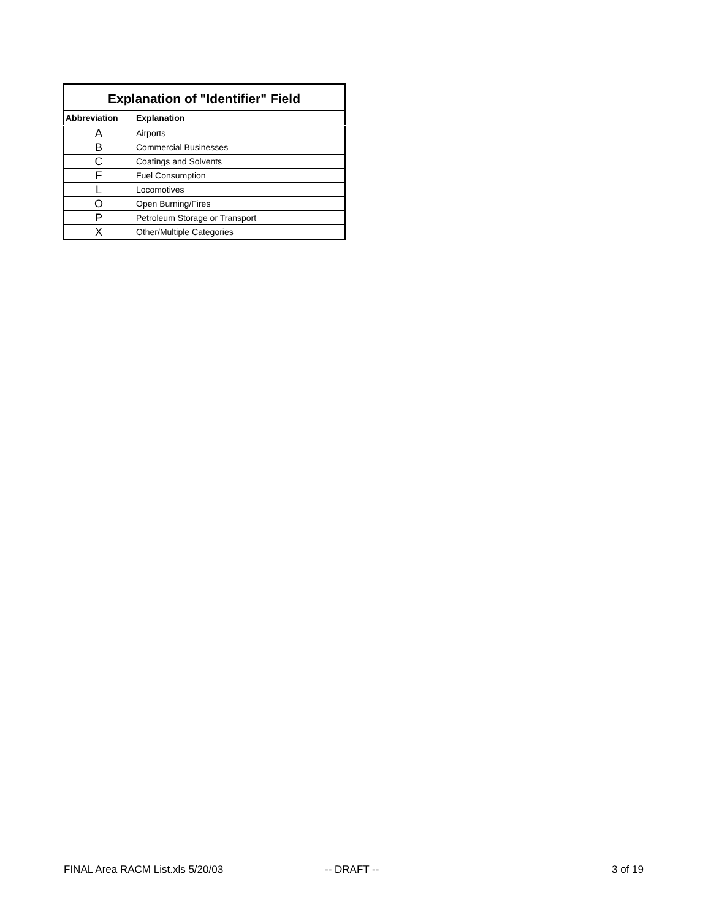| Explanation of "Identifier" Field | |
| --- | --- |
| Abbreviation | Explanation |
| A | Airports |
| B | Commercial Businesses |
| C | Coatings and Solvents |
| F | Fuel Consumption |
| L | Locomotives |
| O | Open Burning/Fires |
| P | Petroleum Storage or Transport |
| X | Other/Multiple Categories |
FINAL Area RACM List.xls 5/20/03
-- DRAFT -- 3 of 19